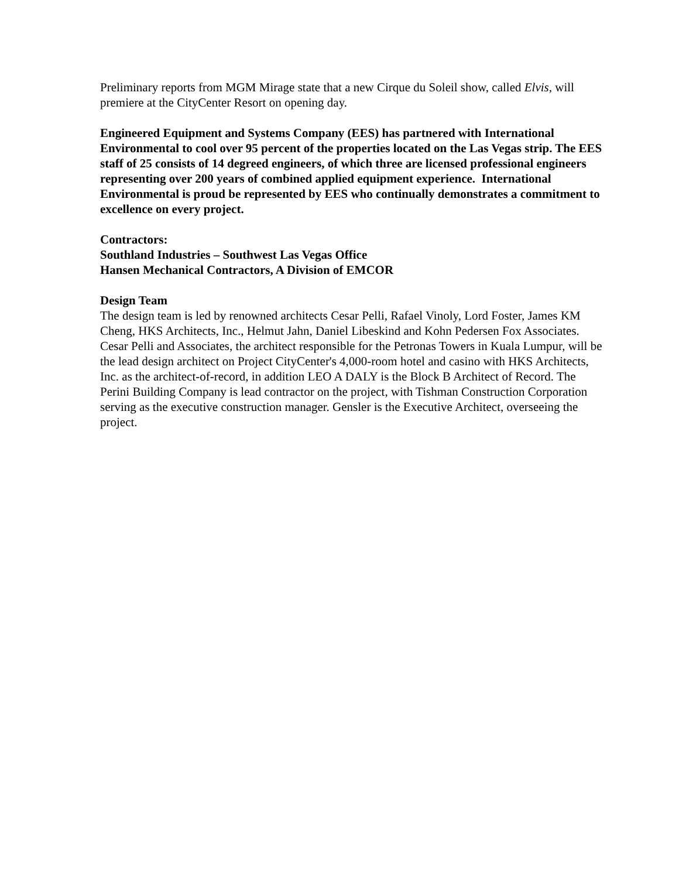Preliminary reports from MGM Mirage state that a new Cirque du Soleil show, called Elvis, will premiere at the CityCenter Resort on opening day.
Engineered Equipment and Systems Company (EES) has partnered with International Environmental to cool over 95 percent of the properties located on the Las Vegas strip. The EES staff of 25 consists of 14 degreed engineers, of which three are licensed professional engineers representing over 200 years of combined applied equipment experience. International Environmental is proud be represented by EES who continually demonstrates a commitment to excellence on every project.
Contractors:
Southland Industries – Southwest Las Vegas Office
Hansen Mechanical Contractors, A Division of EMCOR
Design Team
The design team is led by renowned architects Cesar Pelli, Rafael Vinoly, Lord Foster, James KM Cheng, HKS Architects, Inc., Helmut Jahn, Daniel Libeskind and Kohn Pedersen Fox Associates. Cesar Pelli and Associates, the architect responsible for the Petronas Towers in Kuala Lumpur, will be the lead design architect on Project CityCenter's 4,000-room hotel and casino with HKS Architects, Inc. as the architect-of-record, in addition LEO A DALY is the Block B Architect of Record. The Perini Building Company is lead contractor on the project, with Tishman Construction Corporation serving as the executive construction manager. Gensler is the Executive Architect, overseeing the project.